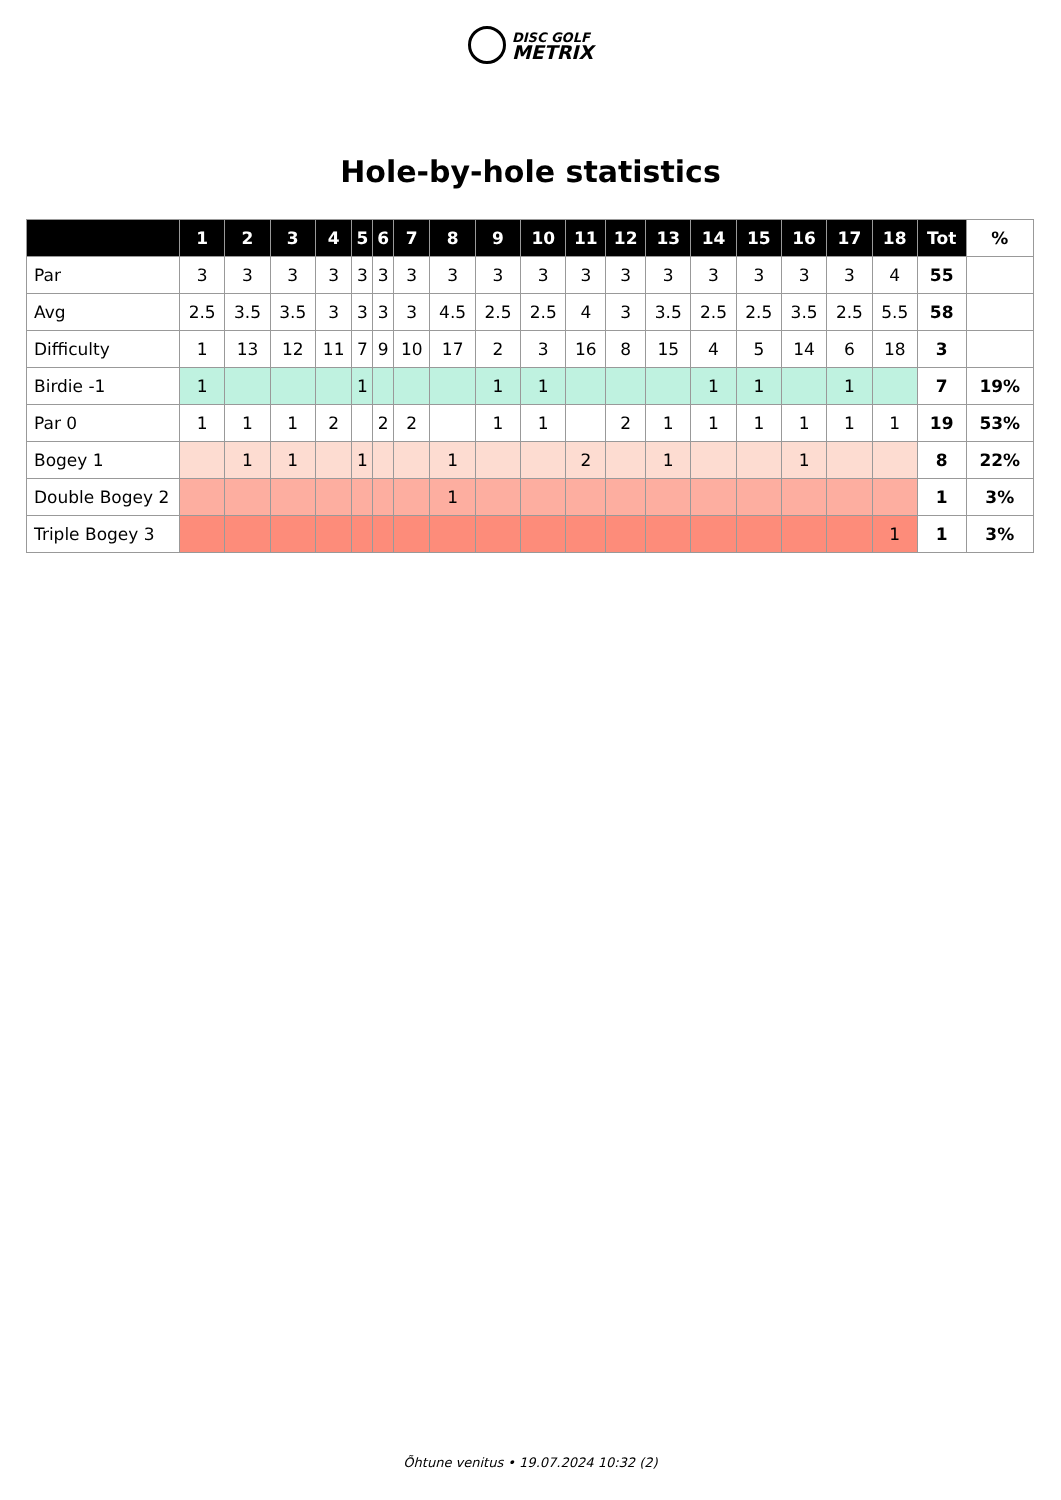DISC GOLF
METRIX
Hole-by-hole statistics
| | 1 | 2 | 3 | 4 | 5 | 6 | 7 | 8 | 9 | 10 | 11 | 12 | 13 | 14 | 15 | 16 | 17 | 18 | Tot | % |
| --- | --- | --- | --- | --- | --- | --- | --- | --- | --- | --- | --- | --- | --- | --- | --- | --- | --- | --- | --- | --- |
| Par | 3 | 3 | 3 | 3 | 3 | 3 | 3 | 3 | 3 | 3 | 3 | 3 | 3 | 3 | 3 | 3 | 3 | 4 | 55 | |
| Avg | 2.5 | 3.5 | 3.5 | 3 | 3 | 3 | 3 | 4.5 | 2.5 | 2.5 | 4 | 3 | 3.5 | 2.5 | 2.5 | 3.5 | 2.5 | 5.5 | 58 | |
| Difficulty | 1 | 13 | 12 | 11 | 7 | 9 | 10 | 17 | 2 | 3 | 16 | 8 | 15 | 4 | 5 | 14 | 6 | 18 | 3 | |
| Birdie -1 | 1 | | | | 1 | | | | 1 | 1 | | | | 1 | 1 | | 1 | | 7 | 19% |
| Par 0 | 1 | 1 | 1 | 2 | | 2 | 2 | | 1 | 1 | | 2 | 1 | 1 | 1 | 1 | 1 | 1 | 19 | 53% |
| Bogey 1 | | 1 | 1 | | 1 | | | 1 | | | 2 | | 1 | | | 1 | | | 8 | 22% |
| Double Bogey 2 | | | | | | | | 1 | | | | | | | | | | | 1 | 3% |
| Triple Bogey 3 | | | | | | | | | | | | | | | | | | 1 | 1 | 3% |
Õhtune venitus • 19.07.2024 10:32 (2)